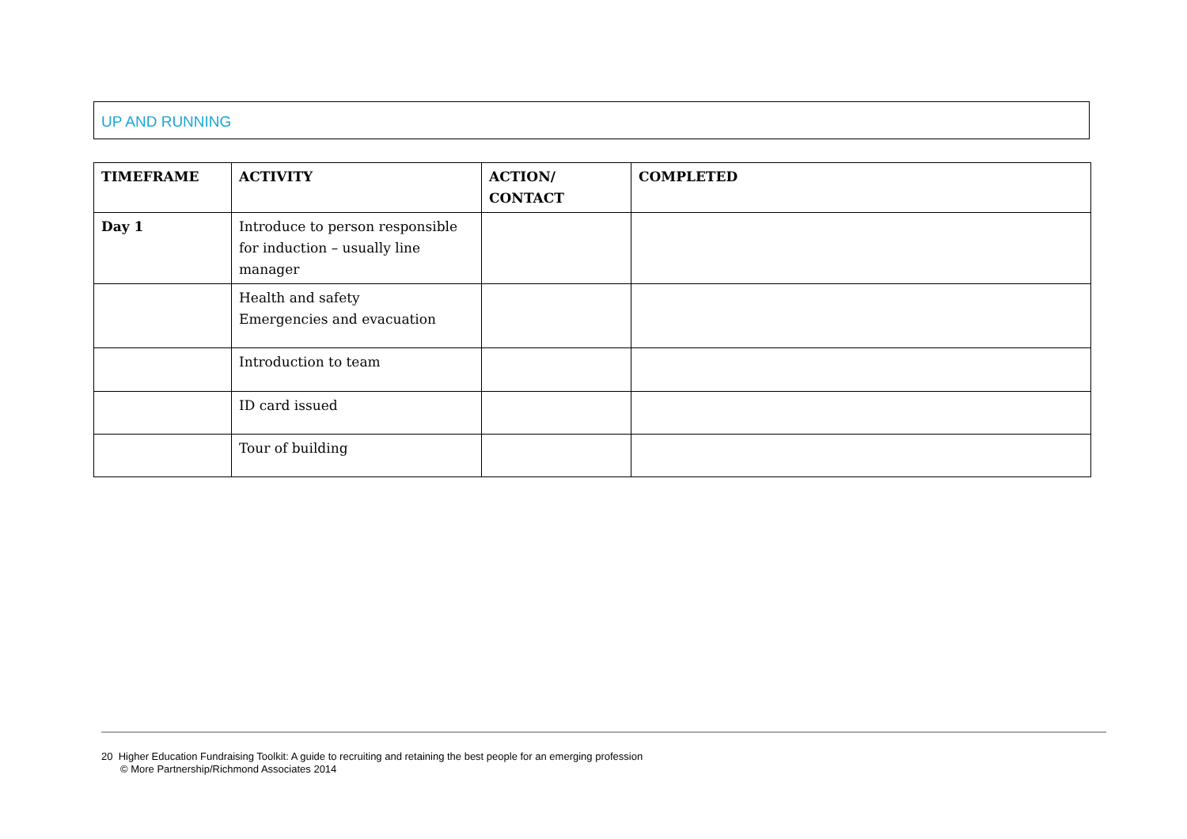UP AND RUNNING
| TIMEFRAME | ACTIVITY | ACTION/ CONTACT | COMPLETED |
| --- | --- | --- | --- |
| Day 1 | Introduce to person responsible for induction – usually line manager | | |
| | Health and safety Emergencies and evacuation | | |
| | Introduction to team | | |
| | ID card issued | | |
| | Tour of building | | |
20 Higher Education Fundraising Toolkit: A guide to recruiting and retaining the best people for an emerging profession
© More Partnership/Richmond Associates 2014